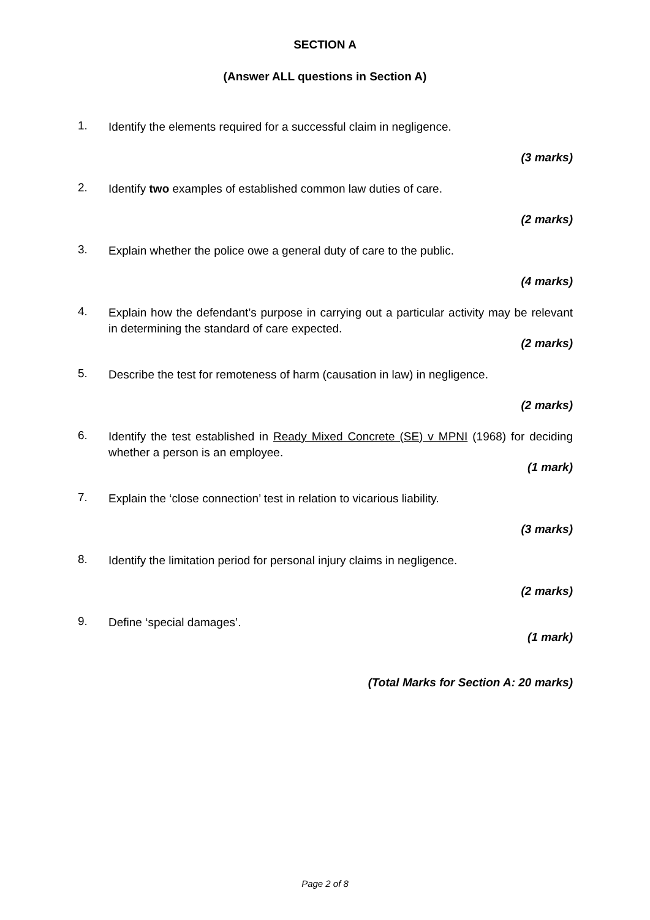SECTION A
(Answer ALL questions in Section A)
1.
Identify the elements required for a successful claim in negligence.
(3 marks)
2.
Identify two examples of established common law duties of care.
(2 marks)
3.
Explain whether the police owe a general duty of care to the public.
(4 marks)
4.
Explain how the defendant’s purpose in carrying out a particular activity may be relevant in determining the standard of care expected.
(2 marks)
5.
Describe the test for remoteness of harm (causation in law) in negligence.
(2 marks)
6.
Identify the test established in Ready Mixed Concrete (SE) v MPNI (1968) for deciding whether a person is an employee.
(1 mark)
7.
Explain the ‘close connection’ test in relation to vicarious liability.
(3 marks)
8.
Identify the limitation period for personal injury claims in negligence.
(2 marks)
9.
Define ‘special damages’.
(1 mark)
(Total Marks for Section A: 20 marks)
Page 2 of 8